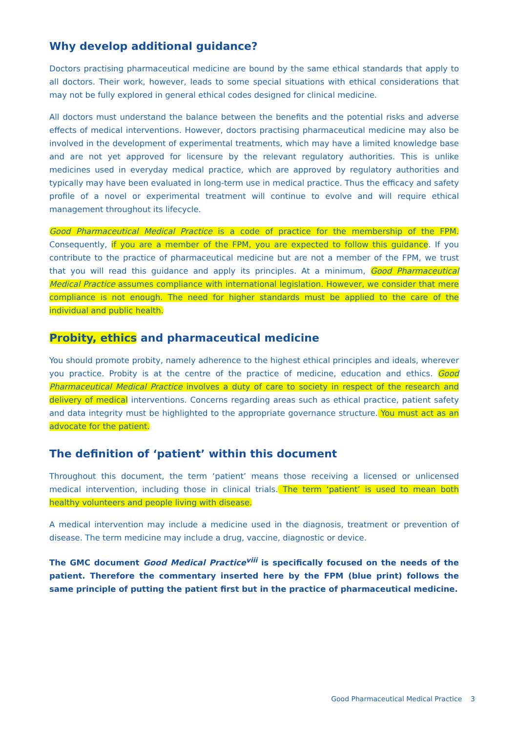Why develop additional guidance?
Doctors practising pharmaceutical medicine are bound by the same ethical standards that apply to all doctors. Their work, however, leads to some special situations with ethical considerations that may not be fully explored in general ethical codes designed for clinical medicine.
All doctors must understand the balance between the benefits and the potential risks and adverse effects of medical interventions. However, doctors practising pharmaceutical medicine may also be involved in the development of experimental treatments, which may have a limited knowledge base and are not yet approved for licensure by the relevant regulatory authorities. This is unlike medicines used in everyday medical practice, which are approved by regulatory authorities and typically may have been evaluated in long-term use in medical practice. Thus the efficacy and safety profile of a novel or experimental treatment will continue to evolve and will require ethical management throughout its lifecycle.
Good Pharmaceutical Medical Practice is a code of practice for the membership of the FPM. Consequently, if you are a member of the FPM, you are expected to follow this guidance. If you contribute to the practice of pharmaceutical medicine but are not a member of the FPM, we trust that you will read this guidance and apply its principles. At a minimum, Good Pharmaceutical Medical Practice assumes compliance with international legislation. However, we consider that mere compliance is not enough. The need for higher standards must be applied to the care of the individual and public health.
Probity, ethics and pharmaceutical medicine
You should promote probity, namely adherence to the highest ethical principles and ideals, wherever you practice. Probity is at the centre of the practice of medicine, education and ethics. Good Pharmaceutical Medical Practice involves a duty of care to society in respect of the research and delivery of medical interventions. Concerns regarding areas such as ethical practice, patient safety and data integrity must be highlighted to the appropriate governance structure. You must act as an advocate for the patient.
The definition of ‘patient’ within this document
Throughout this document, the term ‘patient’ means those receiving a licensed or unlicensed medical intervention, including those in clinical trials. The term ‘patient’ is used to mean both healthy volunteers and people living with disease.
A medical intervention may include a medicine used in the diagnosis, treatment or prevention of disease. The term medicine may include a drug, vaccine, diagnostic or device.
The GMC document Good Medical Practice<sup>viii</sup> is specifically focused on the needs of the patient. Therefore the commentary inserted here by the FPM (blue print) follows the same principle of putting the patient first but in the practice of pharmaceutical medicine.
Good Pharmaceutical Medical Practice 3